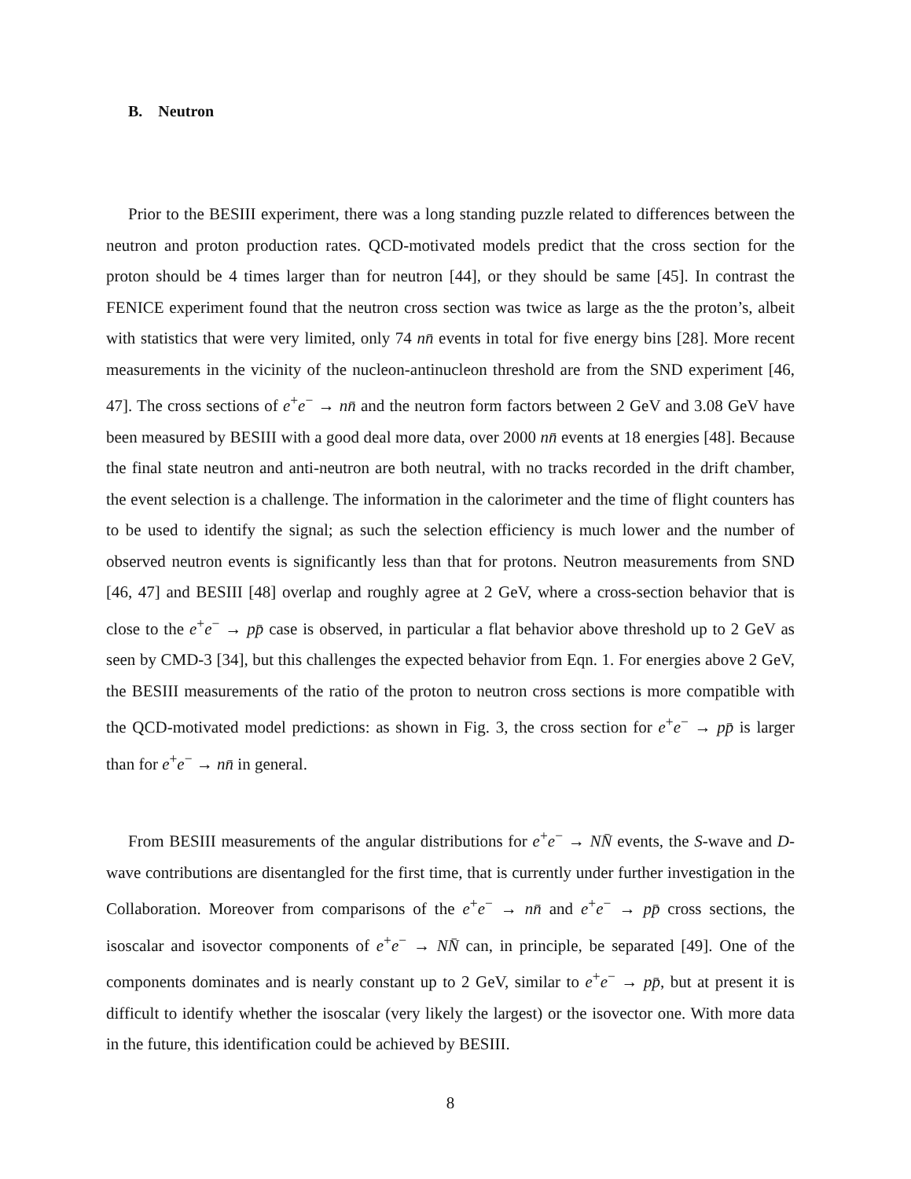B. Neutron
Prior to the BESIII experiment, there was a long standing puzzle related to differences between the neutron and proton production rates. QCD-motivated models predict that the cross section for the proton should be 4 times larger than for neutron [44], or they should be same [45]. In contrast the FENICE experiment found that the neutron cross section was twice as large as the the proton’s, albeit with statistics that were very limited, only 74 nn̄ events in total for five energy bins [28]. More recent measurements in the vicinity of the nucleon-antinucleon threshold are from the SND experiment [46, 47]. The cross sections of e<sup>+</sup>e<sup>−</sup> → nn̄ and the neutron form factors between 2 GeV and 3.08 GeV have been measured by BESIII with a good deal more data, over 2000 nn̄ events at 18 energies [48]. Because the final state neutron and anti-neutron are both neutral, with no tracks recorded in the drift chamber, the event selection is a challenge. The information in the calorimeter and the time of flight counters has to be used to identify the signal; as such the selection efficiency is much lower and the number of observed neutron events is significantly less than that for protons. Neutron measurements from SND [46, 47] and BESIII [48] overlap and roughly agree at 2 GeV, where a cross-section behavior that is close to the e<sup>+</sup>e<sup>−</sup> → pp̄ case is observed, in particular a flat behavior above threshold up to 2 GeV as seen by CMD-3 [34], but this challenges the expected behavior from Eqn. 1. For energies above 2 GeV, the BESIII measurements of the ratio of the proton to neutron cross sections is more compatible with the QCD-motivated model predictions: as shown in Fig. 3, the cross section for e<sup>+</sup>e<sup>−</sup> → pp̄ is larger than for e<sup>+</sup>e<sup>−</sup> → nn̄ in general.
From BESIII measurements of the angular distributions for e<sup>+</sup>e<sup>−</sup> → NN̄ events, the S-wave and D-wave contributions are disentangled for the first time, that is currently under further investigation in the Collaboration. Moreover from comparisons of the e<sup>+</sup>e<sup>−</sup> → nn̄ and e<sup>+</sup>e<sup>−</sup> → pp̄ cross sections, the isoscalar and isovector components of e<sup>+</sup>e<sup>−</sup> → NN̄ can, in principle, be separated [49]. One of the components dominates and is nearly constant up to 2 GeV, similar to e<sup>+</sup>e<sup>−</sup> → pp̄, but at present it is difficult to identify whether the isoscalar (very likely the largest) or the isovector one. With more data in the future, this identification could be achieved by BESIII.
8